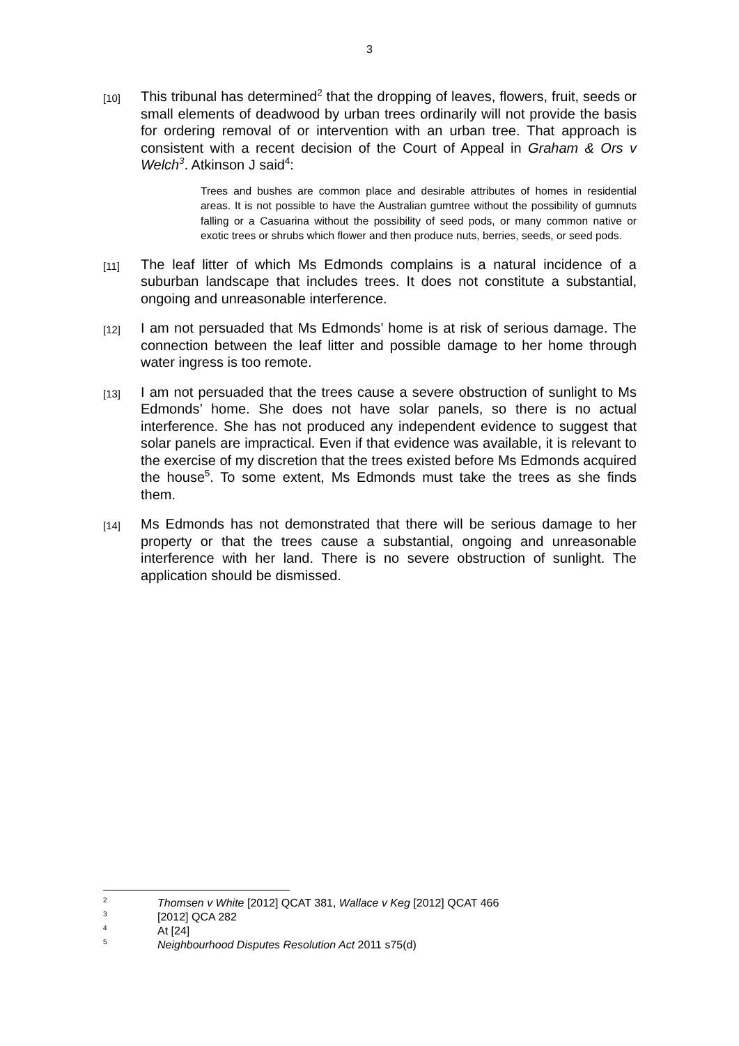3
[10]
This tribunal has determined<sup>2</sup> that the dropping of leaves, flowers, fruit, seeds or small elements of deadwood by urban trees ordinarily will not provide the basis for ordering removal of or intervention with an urban tree. That approach is consistent with a recent decision of the Court of Appeal in Graham & Ors v Welch<sup>3</sup>. Atkinson J said<sup>4</sup>:
Trees and bushes are common place and desirable attributes of homes in residential areas. It is not possible to have the Australian gumtree without the possibility of gumnuts falling or a Casuarina without the possibility of seed pods, or many common native or exotic trees or shrubs which flower and then produce nuts, berries, seeds, or seed pods.
[11]
The leaf litter of which Ms Edmonds complains is a natural incidence of a suburban landscape that includes trees. It does not constitute a substantial, ongoing and unreasonable interference.
[12]
I am not persuaded that Ms Edmonds’ home is at risk of serious damage. The connection between the leaf litter and possible damage to her home through water ingress is too remote.
[13]
I am not persuaded that the trees cause a severe obstruction of sunlight to Ms Edmonds’ home. She does not have solar panels, so there is no actual interference. She has not produced any independent evidence to suggest that solar panels are impractical. Even if that evidence was available, it is relevant to the exercise of my discretion that the trees existed before Ms Edmonds acquired the house<sup>5</sup>. To some extent, Ms Edmonds must take the trees as she finds them.
[14]
Ms Edmonds has not demonstrated that there will be serious damage to her property or that the trees cause a substantial, ongoing and unreasonable interference with her land. There is no severe obstruction of sunlight. The application should be dismissed.
<sup>2</sup> Thomsen v White [2012] QCAT 381, Wallace v Keg [2012] QCAT 466
<sup>3</sup> [2012] QCA 282
<sup>4</sup> At [24]
<sup>5</sup> Neighbourhood Disputes Resolution Act 2011 s75(d)